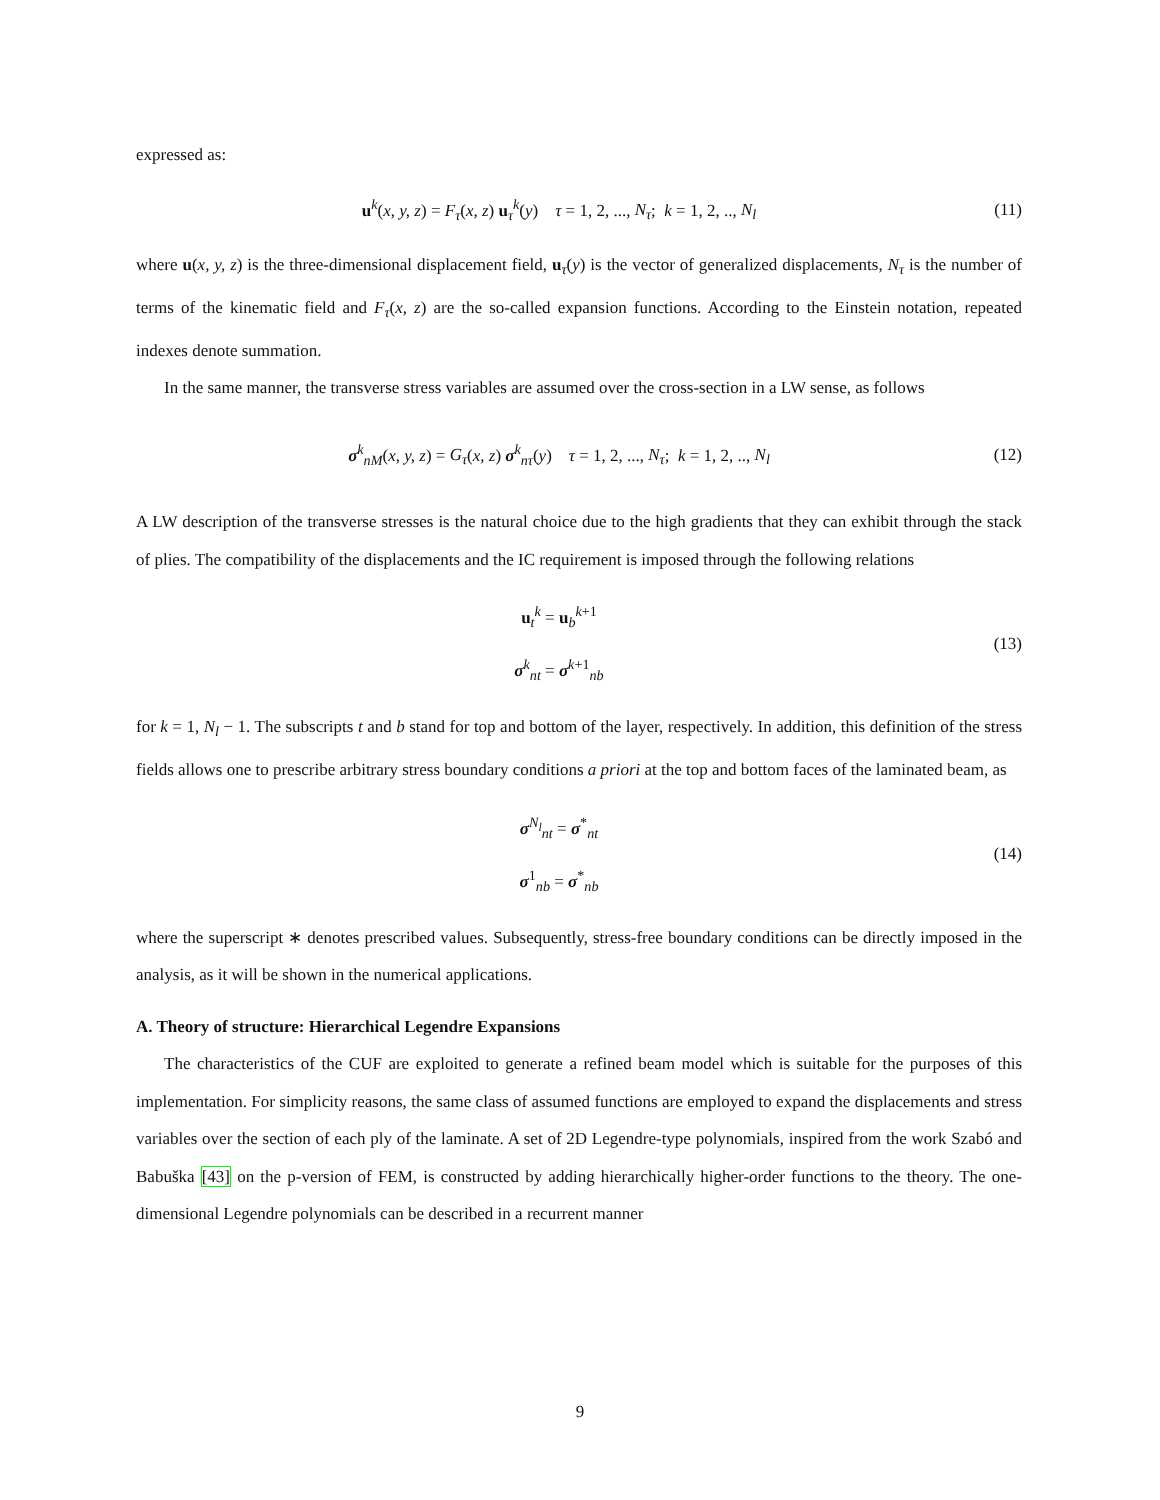expressed as:
u<sup>k</sup>(x, y, z) = F<sub>τ</sub>(x, z) u<sub>τ</sub><sup>k</sup>(y) τ = 1, 2, ..., N<sub>τ</sub>; k = 1, 2, .., N<sub>l</sub>
(11)
where u(x, y, z) is the three-dimensional displacement field, u<sub>τ</sub>(y) is the vector of generalized displacements, N<sub>τ</sub> is the number of terms of the kinematic field and F<sub>τ</sub>(x, z) are the so-called expansion functions. According to the Einstein notation, repeated indexes denote summation.
In the same manner, the transverse stress variables are assumed over the cross-section in a LW sense, as follows
σ<sup>k</sup><sub>nM</sub>(x, y, z) = G<sub>τ</sub>(x, z) σ<sup>k</sup><sub>nτ</sub>(y) τ = 1, 2, ..., N<sub>τ</sub>; k = 1, 2, .., N<sub>l</sub>
(12)
A LW description of the transverse stresses is the natural choice due to the high gradients that they can exhibit through the stack of plies. The compatibility of the displacements and the IC requirement is imposed through the following relations
u<sub>t</sub><sup>k</sup> = u<sub>b</sub><sup>k+1</sup>
σ<sup>k</sup><sub>nt</sub> = σ<sup>k+1</sup><sub>nb</sub>
(13)
for k = 1, N<sub>l</sub> − 1. The subscripts t and b stand for top and bottom of the layer, respectively. In addition, this definition of the stress fields allows one to prescribe arbitrary stress boundary conditions a priori at the top and bottom faces of the laminated beam, as
σ<sup>N<sub>l</sub></sup><sub>nt</sub> = σ<sup>*</sup><sub>nt</sub>
σ<sup>1</sup><sub>nb</sub> = σ<sup>*</sup><sub>nb</sub>
(14)
where the superscript ∗ denotes prescribed values. Subsequently, stress-free boundary conditions can be directly imposed in the analysis, as it will be shown in the numerical applications.
A. Theory of structure: Hierarchical Legendre Expansions
The characteristics of the CUF are exploited to generate a refined beam model which is suitable for the purposes of this implementation. For simplicity reasons, the same class of assumed functions are employed to expand the displacements and stress variables over the section of each ply of the laminate. A set of 2D Legendre-type polynomials, inspired from the work Szabó and Babuška [43] on the p-version of FEM, is constructed by adding hierarchically higher-order functions to the theory. The one-dimensional Legendre polynomials can be described in a recurrent manner
9